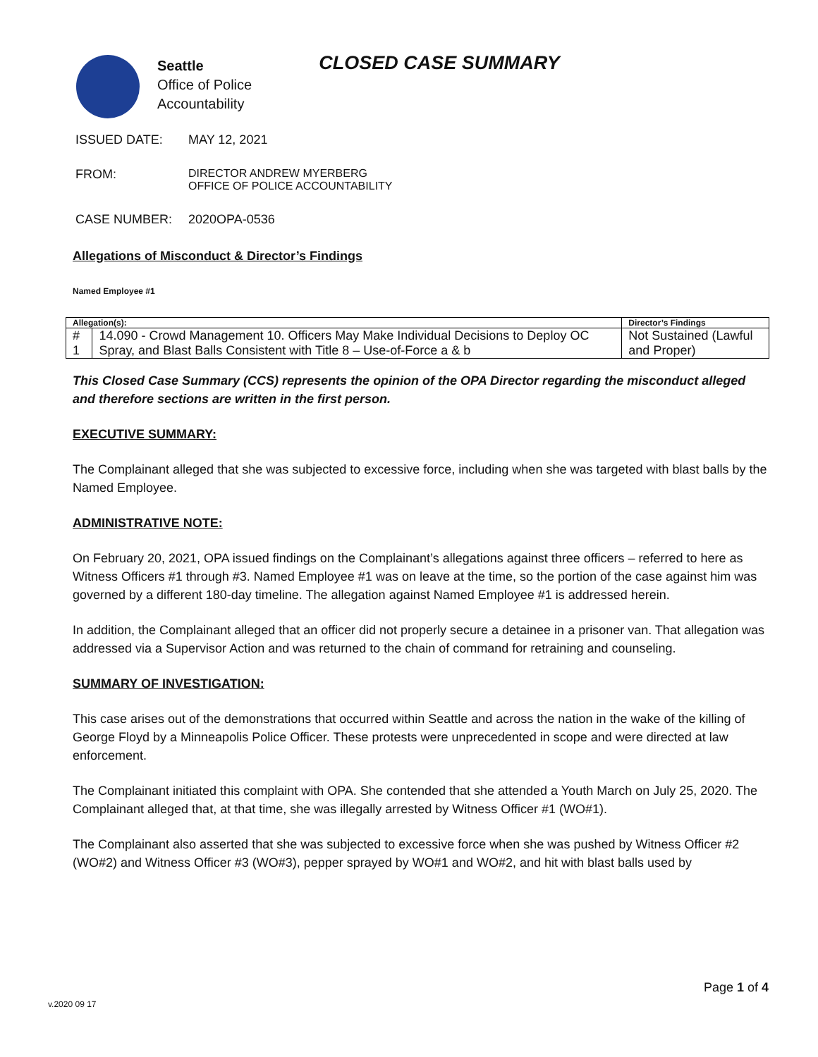Seattle
Office of Police
Accountability
CLOSED CASE SUMMARY
ISSUED DATE: MAY 12, 2021
FROM: DIRECTOR ANDREW MYERBERG
OFFICE OF POLICE ACCOUNTABILITY
CASE NUMBER: 2020OPA-0536
Allegations of Misconduct & Director’s Findings
Named Employee #1
| Allegation(s): | | Director’s Findings |
| --- | --- | --- |
| # 1 | 14.090 - Crowd Management 10. Officers May Make Individual Decisions to Deploy OC Spray, and Blast Balls Consistent with Title 8 – Use-of-Force a & b | Not Sustained (Lawful and Proper) |
This Closed Case Summary (CCS) represents the opinion of the OPA Director regarding the misconduct alleged and therefore sections are written in the first person.
EXECUTIVE SUMMARY:
The Complainant alleged that she was subjected to excessive force, including when she was targeted with blast balls by the Named Employee.
ADMINISTRATIVE NOTE:
On February 20, 2021, OPA issued findings on the Complainant’s allegations against three officers – referred to here as Witness Officers #1 through #3. Named Employee #1 was on leave at the time, so the portion of the case against him was governed by a different 180-day timeline. The allegation against Named Employee #1 is addressed herein.
In addition, the Complainant alleged that an officer did not properly secure a detainee in a prisoner van. That allegation was addressed via a Supervisor Action and was returned to the chain of command for retraining and counseling.
SUMMARY OF INVESTIGATION:
This case arises out of the demonstrations that occurred within Seattle and across the nation in the wake of the killing of George Floyd by a Minneapolis Police Officer. These protests were unprecedented in scope and were directed at law enforcement.
The Complainant initiated this complaint with OPA. She contended that she attended a Youth March on July 25, 2020. The Complainant alleged that, at that time, she was illegally arrested by Witness Officer #1 (WO#1).
The Complainant also asserted that she was subjected to excessive force when she was pushed by Witness Officer #2 (WO#2) and Witness Officer #3 (WO#3), pepper sprayed by WO#1 and WO#2, and hit with blast balls used by
Page 1 of 4
v.2020 09 17